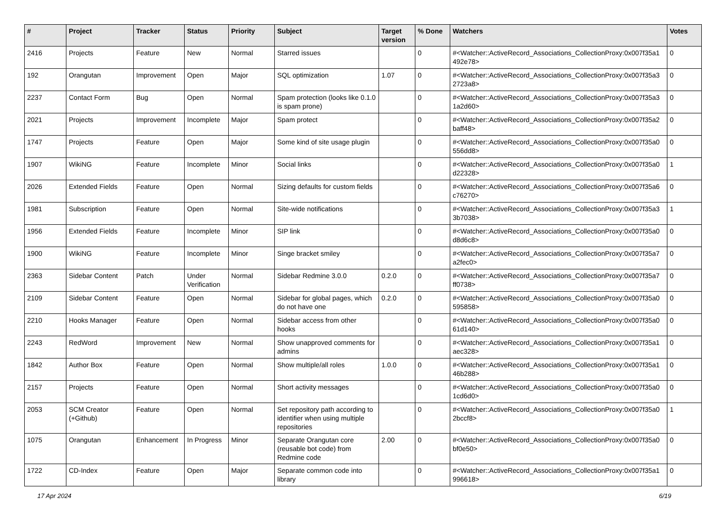| # | Project | Tracker | Status | Priority | Subject | Target version | % Done | Watchers | Votes |
| --- | --- | --- | --- | --- | --- | --- | --- | --- | --- |
| 2416 | Projects | Feature | New | Normal | Starred issues | | 0 | #<Watcher::ActiveRecord_Associations_CollectionProxy:0x007f35a1 492e78> | 0 |
| 192 | Orangutan | Improvement | Open | Major | SQL optimization | 1.07 | 0 | #<Watcher::ActiveRecord_Associations_CollectionProxy:0x007f35a3 2723a8> | 0 |
| 2237 | Contact Form | Bug | Open | Normal | Spam protection (looks like 0.1.0 is spam prone) | | 0 | #<Watcher::ActiveRecord_Associations_CollectionProxy:0x007f35a3 1a2d60> | 0 |
| 2021 | Projects | Improvement | Incomplete | Major | Spam protect | | 0 | #<Watcher::ActiveRecord_Associations_CollectionProxy:0x007f35a2 baff48> | 0 |
| 1747 | Projects | Feature | Open | Major | Some kind of site usage plugin | | 0 | #<Watcher::ActiveRecord_Associations_CollectionProxy:0x007f35a0 556dd8> | 0 |
| 1907 | WikiNG | Feature | Incomplete | Minor | Social links | | 0 | #<Watcher::ActiveRecord_Associations_CollectionProxy:0x007f35a0 d22328> | 1 |
| 2026 | Extended Fields | Feature | Open | Normal | Sizing defaults for custom fields | | 0 | #<Watcher::ActiveRecord_Associations_CollectionProxy:0x007f35a6 c76270> | 0 |
| 1981 | Subscription | Feature | Open | Normal | Site-wide notifications | | 0 | #<Watcher::ActiveRecord_Associations_CollectionProxy:0x007f35a3 3b7038> | 1 |
| 1956 | Extended Fields | Feature | Incomplete | Minor | SIP link | | 0 | #<Watcher::ActiveRecord_Associations_CollectionProxy:0x007f35a0 d8d6c8> | 0 |
| 1900 | WikiNG | Feature | Incomplete | Minor | Singe bracket smiley | | 0 | #<Watcher::ActiveRecord_Associations_CollectionProxy:0x007f35a7 a2fec0> | 0 |
| 2363 | Sidebar Content | Patch | Under Verification | Normal | Sidebar Redmine 3.0.0 | 0.2.0 | 0 | #<Watcher::ActiveRecord_Associations_CollectionProxy:0x007f35a7 ff0738> | 0 |
| 2109 | Sidebar Content | Feature | Open | Normal | Sidebar for global pages, which do not have one | 0.2.0 | 0 | #<Watcher::ActiveRecord_Associations_CollectionProxy:0x007f35a0 595858> | 0 |
| 2210 | Hooks Manager | Feature | Open | Normal | Sidebar access from other hooks | | 0 | #<Watcher::ActiveRecord_Associations_CollectionProxy:0x007f35a0 61d140> | 0 |
| 2243 | RedWord | Improvement | New | Normal | Show unapproved comments for admins | | 0 | #<Watcher::ActiveRecord_Associations_CollectionProxy:0x007f35a1 aec328> | 0 |
| 1842 | Author Box | Feature | Open | Normal | Show multiple/all roles | 1.0.0 | 0 | #<Watcher::ActiveRecord_Associations_CollectionProxy:0x007f35a1 46b288> | 0 |
| 2157 | Projects | Feature | Open | Normal | Short activity messages | | 0 | #<Watcher::ActiveRecord_Associations_CollectionProxy:0x007f35a0 1cd6d0> | 0 |
| 2053 | SCM Creator (+Github) | Feature | Open | Normal | Set repository path according to identifier when using multiple repositories | | 0 | #<Watcher::ActiveRecord_Associations_CollectionProxy:0x007f35a0 2bccf8> | 1 |
| 1075 | Orangutan | Enhancement | In Progress | Minor | Separate Orangutan core (reusable bot code) from Redmine code | 2.00 | 0 | #<Watcher::ActiveRecord_Associations_CollectionProxy:0x007f35a0 bf0e50> | 0 |
| 1722 | CD-Index | Feature | Open | Major | Separate common code into library | | 0 | #<Watcher::ActiveRecord_Associations_CollectionProxy:0x007f35a1 996618> | 0 |
17 Apr 2024 6/19